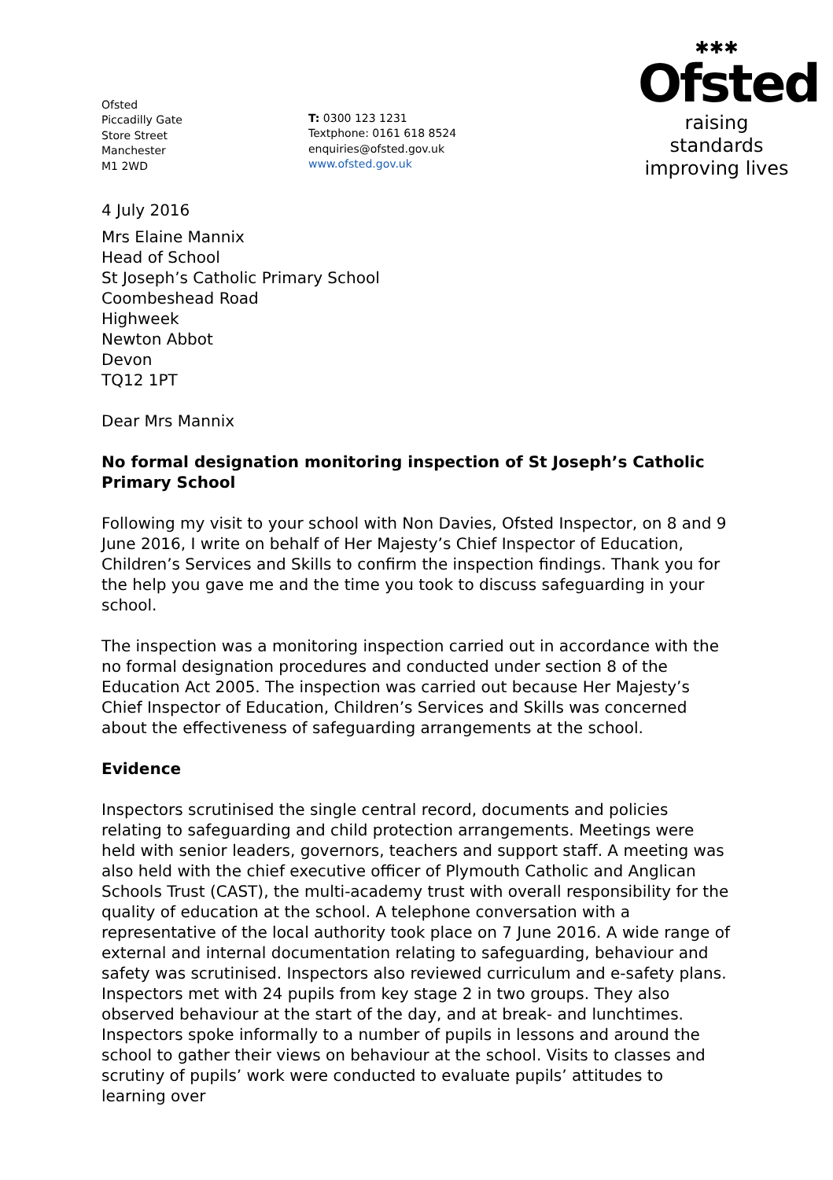Ofsted
Piccadilly Gate
Store Street
Manchester
M1 2WD
T: 0300 123 1231
Textphone: 0161 618 8524
enquiries@ofsted.gov.uk
www.ofsted.gov.uk
✱✱✱
Ofsted
raising standards
improving lives
4 July 2016
Mrs Elaine Mannix
Head of School
St Joseph’s Catholic Primary School
Coombeshead Road
Highweek
Newton Abbot
Devon
TQ12 1PT
Dear Mrs Mannix
No formal designation monitoring inspection of St Joseph’s Catholic Primary School
Following my visit to your school with Non Davies, Ofsted Inspector, on 8 and 9 June 2016, I write on behalf of Her Majesty’s Chief Inspector of Education, Children’s Services and Skills to confirm the inspection findings. Thank you for the help you gave me and the time you took to discuss safeguarding in your school.
The inspection was a monitoring inspection carried out in accordance with the no formal designation procedures and conducted under section 8 of the Education Act 2005. The inspection was carried out because Her Majesty’s Chief Inspector of Education, Children’s Services and Skills was concerned about the effectiveness of safeguarding arrangements at the school.
Evidence
Inspectors scrutinised the single central record, documents and policies relating to safeguarding and child protection arrangements. Meetings were held with senior leaders, governors, teachers and support staff. A meeting was also held with the chief executive officer of Plymouth Catholic and Anglican Schools Trust (CAST), the multi-academy trust with overall responsibility for the quality of education at the school. A telephone conversation with a representative of the local authority took place on 7 June 2016. A wide range of external and internal documentation relating to safeguarding, behaviour and safety was scrutinised. Inspectors also reviewed curriculum and e-safety plans. Inspectors met with 24 pupils from key stage 2 in two groups. They also observed behaviour at the start of the day, and at break- and lunchtimes. Inspectors spoke informally to a number of pupils in lessons and around the school to gather their views on behaviour at the school. Visits to classes and scrutiny of pupils’ work were conducted to evaluate pupils’ attitudes to learning over